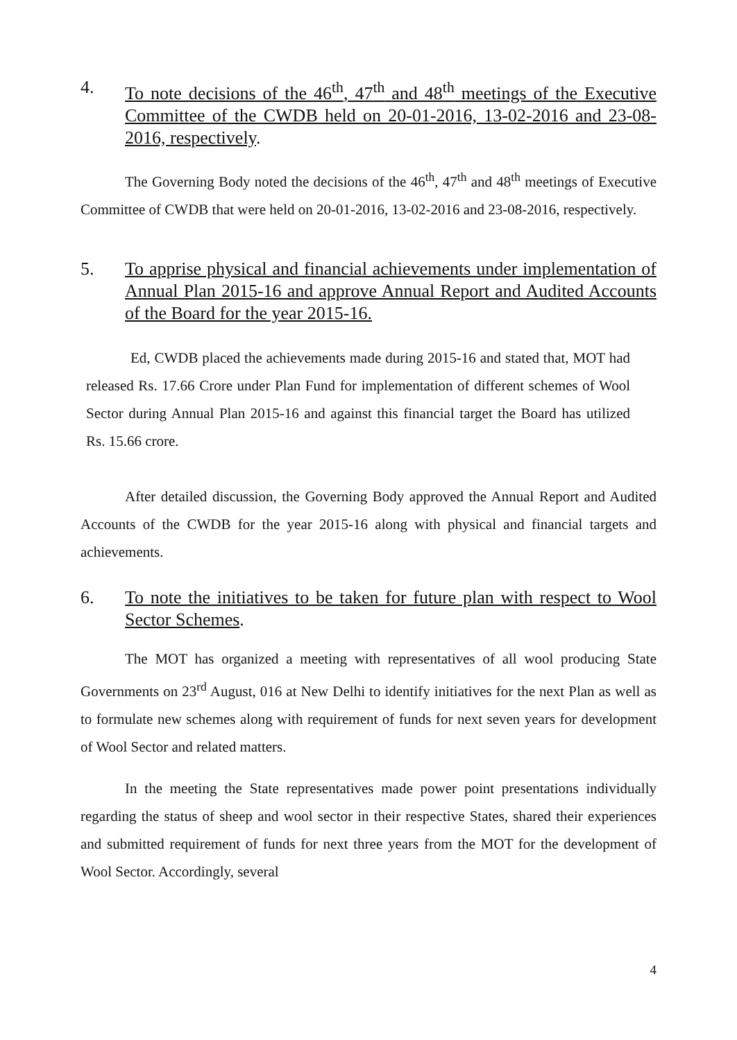4. To note decisions of the 46<sup>th</sup>, 47<sup>th</sup> and 48<sup>th</sup> meetings of the Executive Committee of the CWDB held on 20-01-2016, 13-02-2016 and 23-08-2016, respectively.
The Governing Body noted the decisions of the 46<sup>th</sup>, 47<sup>th</sup> and 48<sup>th</sup> meetings of Executive Committee of CWDB that were held on 20-01-2016, 13-02-2016 and 23-08-2016, respectively.
5. To apprise physical and financial achievements under implementation of Annual Plan 2015-16 and approve Annual Report and Audited Accounts of the Board for the year 2015-16.
Ed, CWDB placed the achievements made during 2015-16 and stated that, MOT had released Rs. 17.66 Crore under Plan Fund for implementation of different schemes of Wool Sector during Annual Plan 2015-16 and against this financial target the Board has utilized Rs. 15.66 crore.
After detailed discussion, the Governing Body approved the Annual Report and Audited Accounts of the CWDB for the year 2015-16 along with physical and financial targets and achievements.
6. To note the initiatives to be taken for future plan with respect to Wool Sector Schemes.
The MOT has organized a meeting with representatives of all wool producing State Governments on 23<sup>rd</sup> August, 016 at New Delhi to identify initiatives for the next Plan as well as to formulate new schemes along with requirement of funds for next seven years for development of Wool Sector and related matters.
In the meeting the State representatives made power point presentations individually regarding the status of sheep and wool sector in their respective States, shared their experiences and submitted requirement of funds for next three years from the MOT for the development of Wool Sector. Accordingly, several
4